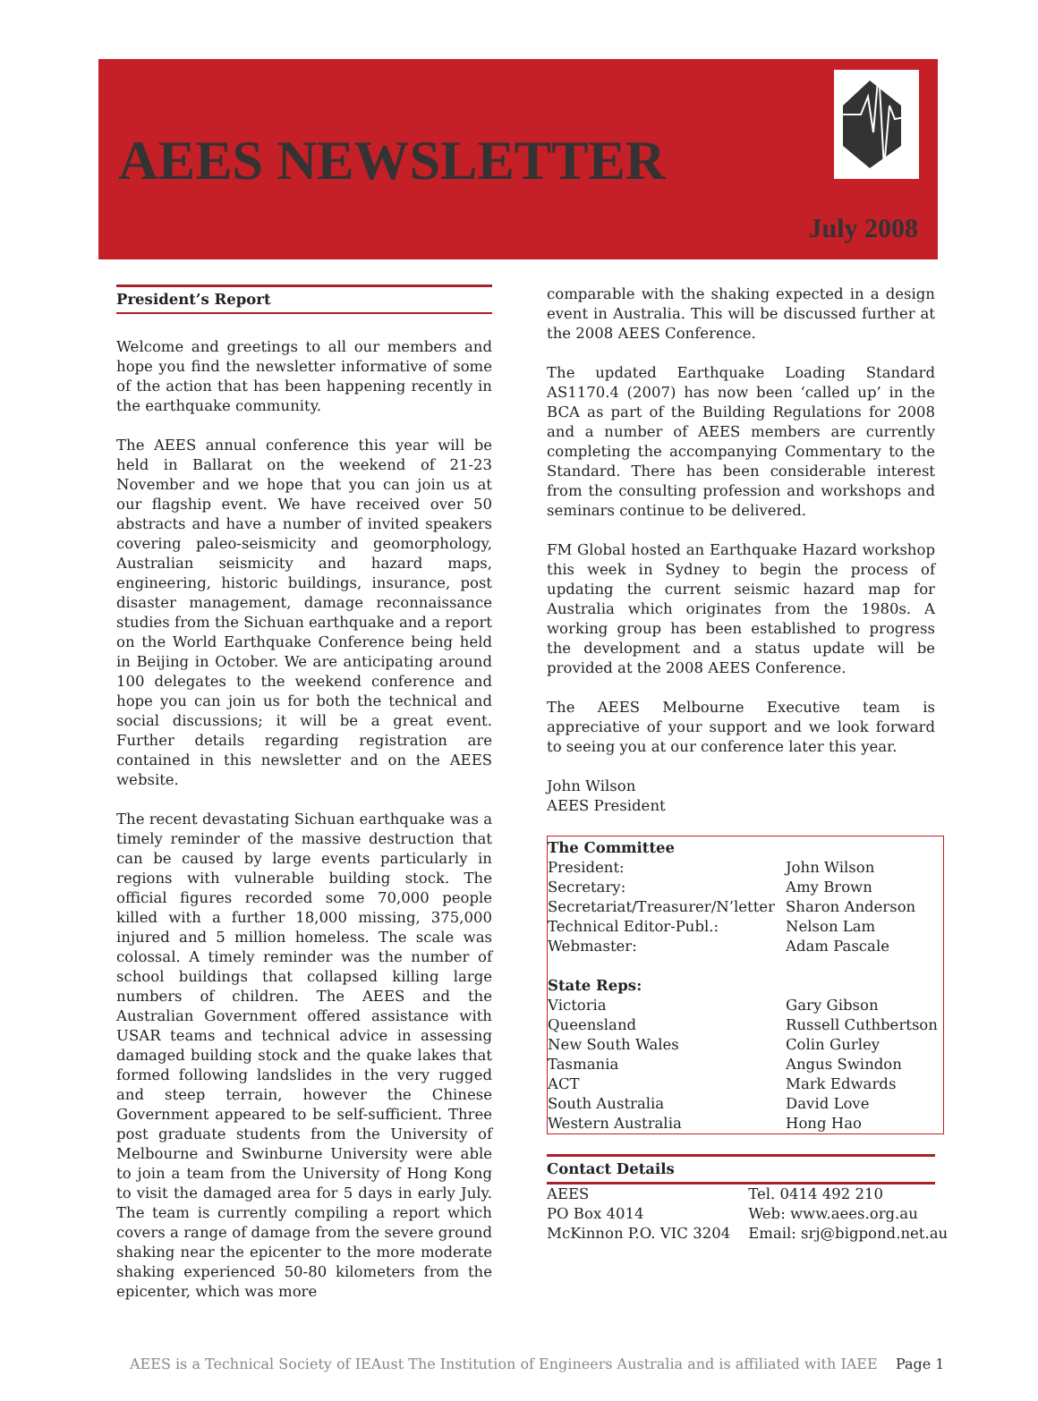AEES NEWSLETTER
July 2008
President’s Report
Welcome and greetings to all our members and hope you find the newsletter informative of some of the action that has been happening recently in the earthquake community.
The AEES annual conference this year will be held in Ballarat on the weekend of 21-23 November and we hope that you can join us at our flagship event. We have received over 50 abstracts and have a number of invited speakers covering paleo-seismicity and geomorphology, Australian seismicity and hazard maps, engineering, historic buildings, insurance, post disaster management, damage reconnaissance studies from the Sichuan earthquake and a report on the World Earthquake Conference being held in Beijing in October. We are anticipating around 100 delegates to the weekend conference and hope you can join us for both the technical and social discussions; it will be a great event. Further details regarding registration are contained in this newsletter and on the AEES website.
The recent devastating Sichuan earthquake was a timely reminder of the massive destruction that can be caused by large events particularly in regions with vulnerable building stock. The official figures recorded some 70,000 people killed with a further 18,000 missing, 375,000 injured and 5 million homeless. The scale was colossal. A timely reminder was the number of school buildings that collapsed killing large numbers of children. The AEES and the Australian Government offered assistance with USAR teams and technical advice in assessing damaged building stock and the quake lakes that formed following landslides in the very rugged and steep terrain, however the Chinese Government appeared to be self-sufficient. Three post graduate students from the University of Melbourne and Swinburne University were able to join a team from the University of Hong Kong to visit the damaged area for 5 days in early July. The team is currently compiling a report which covers a range of damage from the severe ground shaking near the epicenter to the more moderate shaking experienced 50-80 kilometers from the epicenter, which was more
comparable with the shaking expected in a design event in Australia. This will be discussed further at the 2008 AEES Conference.
The updated Earthquake Loading Standard AS1170.4 (2007) has now been ‘called up’ in the BCA as part of the Building Regulations for 2008 and a number of AEES members are currently completing the accompanying Commentary to the Standard. There has been considerable interest from the consulting profession and workshops and seminars continue to be delivered.
FM Global hosted an Earthquake Hazard workshop this week in Sydney to begin the process of updating the current seismic hazard map for Australia which originates from the 1980s. A working group has been established to progress the development and a status update will be provided at the 2008 AEES Conference.
The AEES Melbourne Executive team is appreciative of your support and we look forward to seeing you at our conference later this year.
John Wilson
AEES President
| The Committee | |
| President: | John Wilson |
| Secretary: | Amy Brown |
| Secretariat/Treasurer/N’letter | Sharon Anderson |
| Technical Editor-Publ.: | Nelson Lam |
| Webmaster: | Adam Pascale |
| State Reps: | |
| Victoria | Gary Gibson |
| Queensland | Russell Cuthbertson |
| New South Wales | Colin Gurley |
| Tasmania | Angus Swindon |
| ACT | Mark Edwards |
| South Australia | David Love |
| Western Australia | Hong Hao |
Contact Details
| AEES | Tel. 0414 492 210 |
| PO Box 4014 | Web: www.aees.org.au |
| McKinnon P.O. VIC 3204 | Email: srj@bigpond.net.au |
AEES is a Technical Society of IEAust The Institution of Engineers Australia and is affiliated with IAEE Page 1